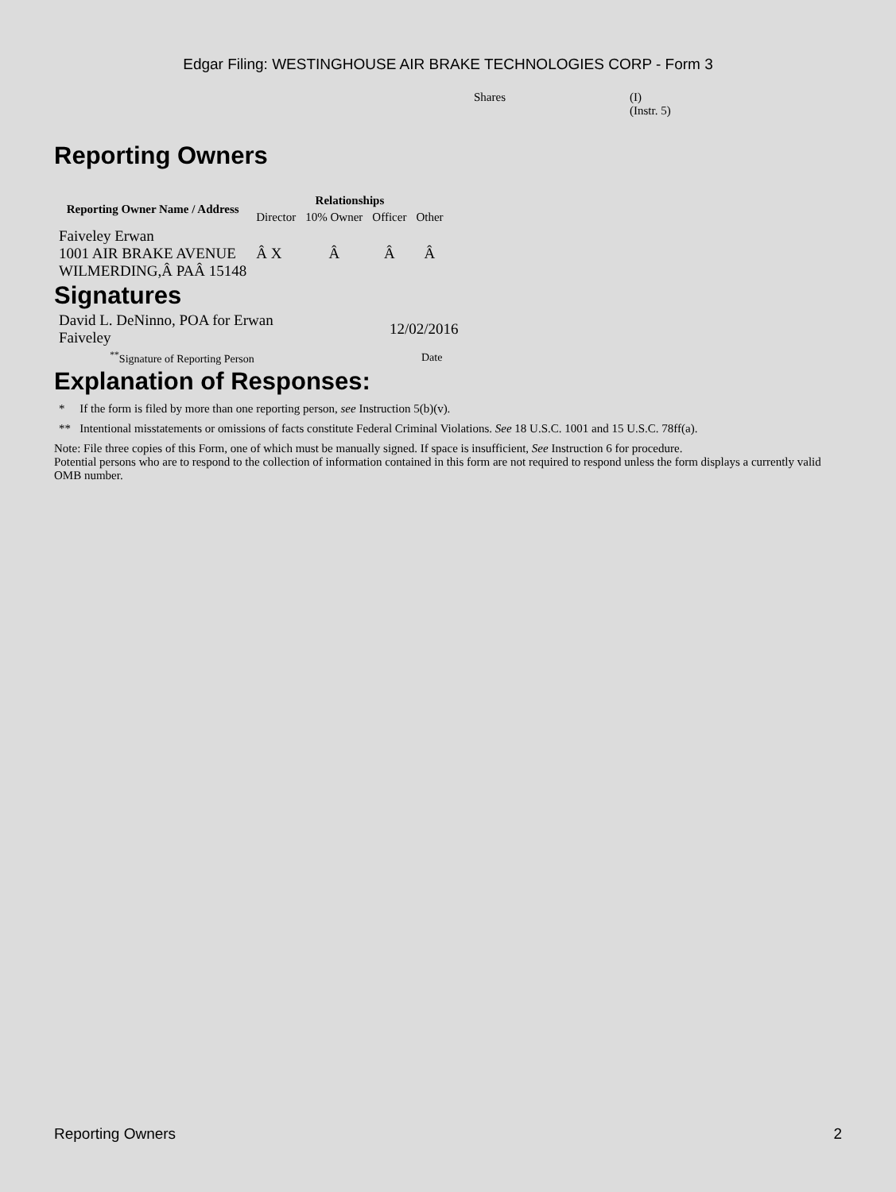Edgar Filing: WESTINGHOUSE AIR BRAKE TECHNOLOGIES CORP - Form 3
Shares (I)
(Instr. 5)
Reporting Owners
| Reporting Owner Name / Address | Relationships | | | |
| --- | --- | --- | --- | --- |
| | Director | 10% Owner | Officer | Other |
| Faiveley Erwan 1001 AIR BRAKE AVENUE WILMERDING,Â PAÂ 15148 | Â X | Â | Â | Â |
Signatures
| David L. DeNinno, POA for Erwan Faiveley | 12/02/2016 |
| <sup>**</sup> Signature of Reporting Person | Date |
Explanation of Responses:
* If the form is filed by more than one reporting person, see Instruction 5(b)(v).
** Intentional misstatements or omissions of facts constitute Federal Criminal Violations. See 18 U.S.C. 1001 and 15 U.S.C. 78ff(a).
Note: File three copies of this Form, one of which must be manually signed. If space is insufficient, See Instruction 6 for procedure.
Potential persons who are to respond to the collection of information contained in this form are not required to respond unless the form displays a currently valid OMB number.
Reporting Owners 2